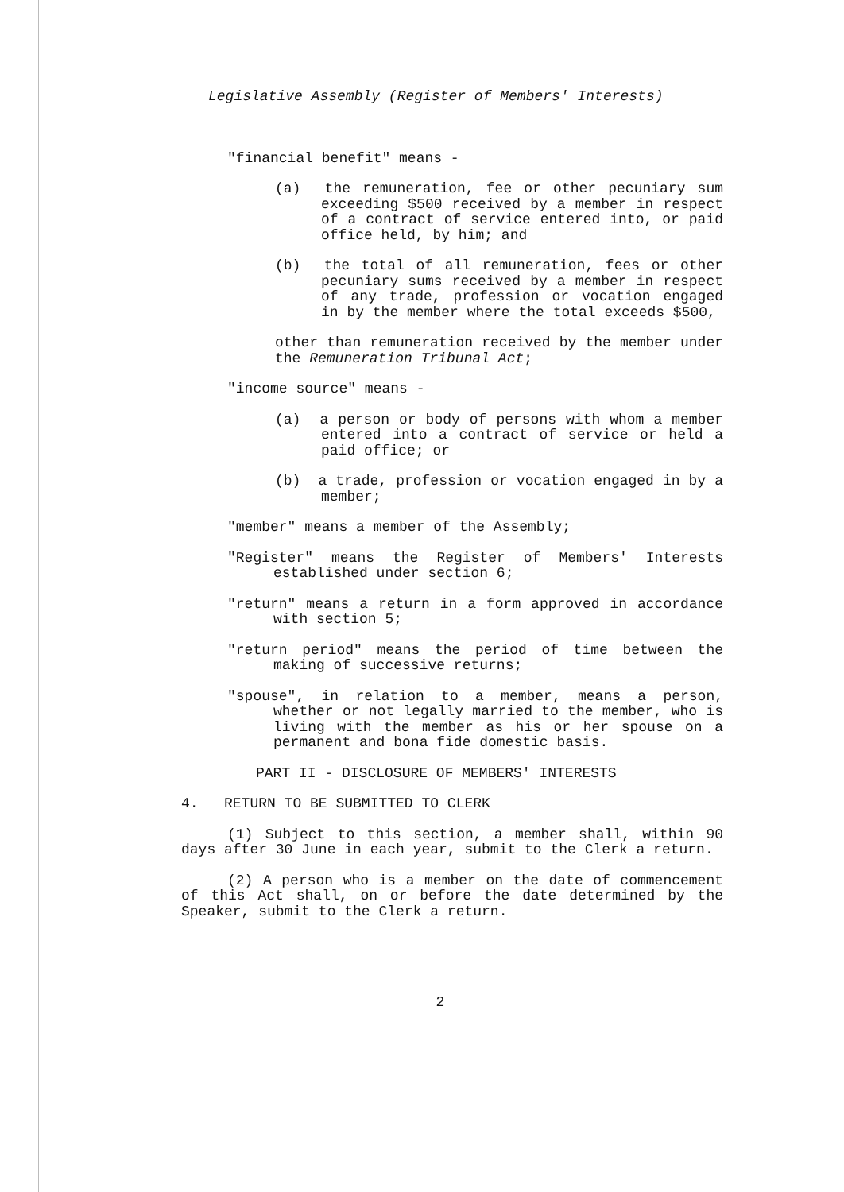Legislative Assembly (Register of Members' Interests)
"financial benefit" means -
(a) the remuneration, fee or other pecuniary sum exceeding $500 received by a member in respect of a contract of service entered into, or paid office held, by him; and
(b) the total of all remuneration, fees or other pecuniary sums received by a member in respect of any trade, profession or vocation engaged in by the member where the total exceeds $500,
other than remuneration received by the member under the Remuneration Tribunal Act;
"income source" means -
(a) a person or body of persons with whom a member entered into a contract of service or held a paid office; or
(b) a trade, profession or vocation engaged in by a member;
"member" means a member of the Assembly;
"Register" means the Register of Members' Interests established under section 6;
"return" means a return in a form approved in accordance with section 5;
"return period" means the period of time between the making of successive returns;
"spouse", in relation to a member, means a person, whether or not legally married to the member, who is living with the member as his or her spouse on a permanent and bona fide domestic basis.
PART II - DISCLOSURE OF MEMBERS' INTERESTS
4. RETURN TO BE SUBMITTED TO CLERK
(1) Subject to this section, a member shall, within 90 days after 30 June in each year, submit to the Clerk a return.
(2) A person who is a member on the date of commencement of this Act shall, on or before the date determined by the Speaker, submit to the Clerk a return.
2